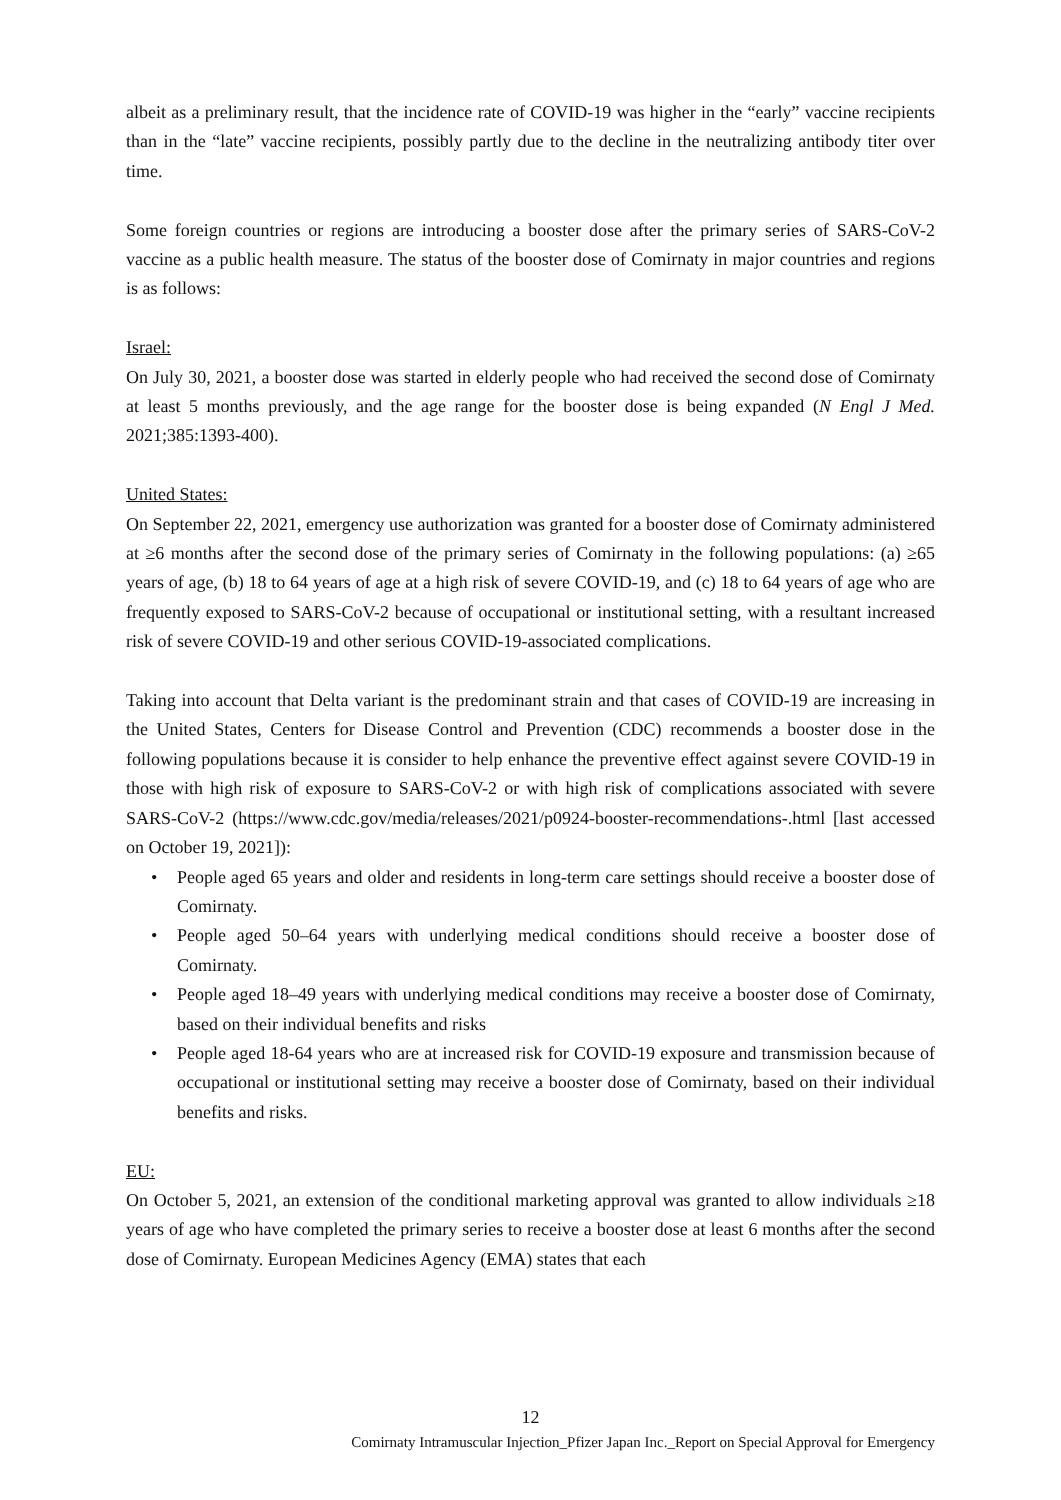albeit as a preliminary result, that the incidence rate of COVID-19 was higher in the “early” vaccine recipients than in the “late” vaccine recipients, possibly partly due to the decline in the neutralizing antibody titer over time.
Some foreign countries or regions are introducing a booster dose after the primary series of SARS-CoV-2 vaccine as a public health measure. The status of the booster dose of Comirnaty in major countries and regions is as follows:
Israel:
On July 30, 2021, a booster dose was started in elderly people who had received the second dose of Comirnaty at least 5 months previously, and the age range for the booster dose is being expanded (N Engl J Med. 2021;385:1393-400).
United States:
On September 22, 2021, emergency use authorization was granted for a booster dose of Comirnaty administered at ≥6 months after the second dose of the primary series of Comirnaty in the following populations: (a) ≥65 years of age, (b) 18 to 64 years of age at a high risk of severe COVID-19, and (c) 18 to 64 years of age who are frequently exposed to SARS-CoV-2 because of occupational or institutional setting, with a resultant increased risk of severe COVID-19 and other serious COVID-19-associated complications.
Taking into account that Delta variant is the predominant strain and that cases of COVID-19 are increasing in the United States, Centers for Disease Control and Prevention (CDC) recommends a booster dose in the following populations because it is consider to help enhance the preventive effect against severe COVID-19 in those with high risk of exposure to SARS-CoV-2 or with high risk of complications associated with severe SARS-CoV-2 (https://www.cdc.gov/media/releases/2021/p0924-booster-recommendations-.html [last accessed on October 19, 2021]):
• People aged 65 years and older and residents in long-term care settings should receive a booster dose of Comirnaty.
• People aged 50–64 years with underlying medical conditions should receive a booster dose of Comirnaty.
• People aged 18–49 years with underlying medical conditions may receive a booster dose of Comirnaty, based on their individual benefits and risks
• People aged 18-64 years who are at increased risk for COVID-19 exposure and transmission because of occupational or institutional setting may receive a booster dose of Comirnaty, based on their individual benefits and risks.
EU:
On October 5, 2021, an extension of the conditional marketing approval was granted to allow individuals ≥18 years of age who have completed the primary series to receive a booster dose at least 6 months after the second dose of Comirnaty. European Medicines Agency (EMA) states that each
12
Comirnaty Intramuscular Injection_Pfizer Japan Inc._Report on Special Approval for Emergency